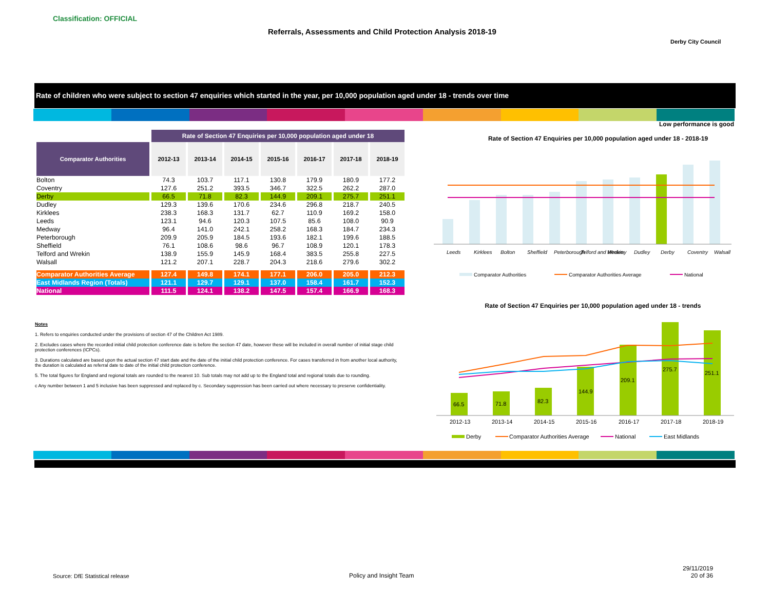Classification: OFFICIAL
Referrals, Assessments and Child Protection Analysis 2018-19
Derby City Council
Rate of children who were subject to section 47 enquiries which started in the year, per 10,000 population aged under 18 - trends over time
Low performance is good
| | Rate of Section 47 Enquiries per 10,000 population aged under 18 | | | | | | |
| Comparator Authorities | 2012-13 | 2013-14 | 2014-15 | 2015-16 | 2016-17 | 2017-18 | 2018-19 |
| Bolton | 74.3 | 103.7 | 117.1 | 130.8 | 179.9 | 180.9 | 177.2 |
| Coventry | 127.6 | 251.2 | 393.5 | 346.7 | 322.5 | 262.2 | 287.0 |
| Derby | 66.5 | 71.8 | 82.3 | 144.9 | 209.1 | 275.7 | 251.1 |
| Dudley | 129.3 | 139.6 | 170.6 | 234.6 | 296.8 | 218.7 | 240.5 |
| Kirklees | 238.3 | 168.3 | 131.7 | 62.7 | 110.9 | 169.2 | 158.0 |
| Leeds | 123.1 | 94.6 | 120.3 | 107.5 | 85.6 | 108.0 | 90.9 |
| Medway | 96.4 | 141.0 | 242.1 | 258.2 | 168.3 | 184.7 | 234.3 |
| Peterborough | 209.9 | 205.9 | 184.5 | 193.6 | 182.1 | 199.6 | 188.5 |
| Sheffield | 76.1 | 108.6 | 98.6 | 96.7 | 108.9 | 120.1 | 178.3 |
| Telford and Wrekin | 138.9 | 155.9 | 145.9 | 168.4 | 383.5 | 255.8 | 227.5 |
| Walsall | 121.2 | 207.1 | 228.7 | 204.3 | 218.6 | 279.6 | 302.2 |
| Comparator Authorities Average | 127.4 | 149.8 | 174.1 | 177.1 | 206.0 | 205.0 | 212.3 |
| East Midlands Region (Totals) | 121.1 | 129.7 | 129.1 | 137.0 | 158.4 | 161.7 | 152.3 |
| National | 111.5 | 124.1 | 138.2 | 147.5 | 157.4 | 166.9 | 168.3 |
Notes
1. Refers to enquiries conducted under the provisions of section 47 of the Children Act 1989.
2. Excludes cases where the recorded initial child protection conference date is before the section 47 date, however these will be included in overall number of initial stage child protection conferences (ICPCs).
3. Durations calculated are based upon the actual section 47 start date and the date of the initial child protection conference. For cases transferred in from another local authority, the duration is calculated as referral date to date of the initial child protection conference.
5. The total figures for England and regional totals are rounded to the nearest 10. Sub totals may not add up to the England total and regional totals due to rounding.
c Any number between 1 and 5 inclusive has been suppressed and replaced by c. Secondary suppression has been carried out where necessary to preserve confidentiality.
Rate of Section 47 Enquiries per 10,000 population aged under 18 - 2018-19
Leeds
Kirklees
Bolton
Sheffield
Peterborough
Telford and Wrekin
Medway
Dudley
Derby
Coventry
Walsall
Comparator Authorities
Comparator Authorities Average
National
Rate of Section 47 Enquiries per 10,000 population aged under 18 - trends
66.5
71.8
82.3
144.9
209.1
275.7
251.1
2012-13
2013-14
2014-15
2015-16
2016-17
2017-18
2018-19
Derby
Comparator Authorities Average
National
East Midlands
Source: DfE Statistical release
Policy and Insight Team
29/11/2019
20 of 36